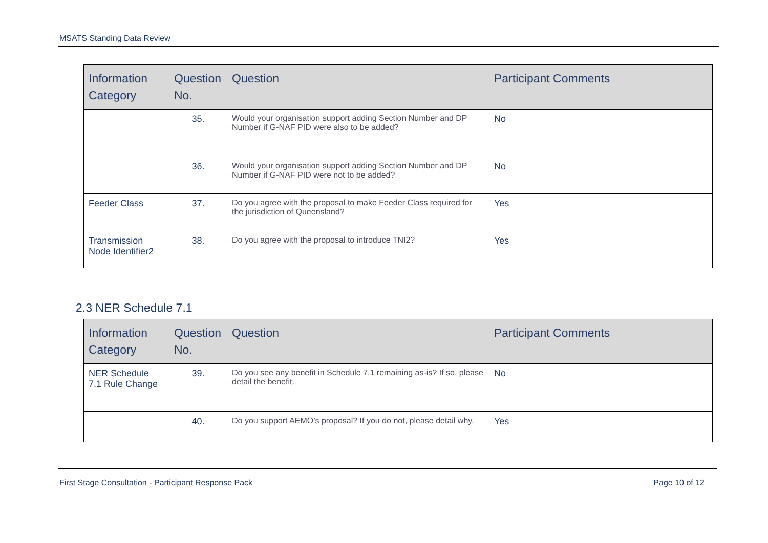MSATS Standing Data Review
| Information Category | Question No. | Question | Participant Comments |
| --- | --- | --- | --- |
| | 35. | Would your organisation support adding Section Number and DP Number if G-NAF PID were also to be added? | No |
| | 36. | Would your organisation support adding Section Number and DP Number if G-NAF PID were not to be added? | No |
| Feeder Class | 37. | Do you agree with the proposal to make Feeder Class required for the jurisdiction of Queensland? | Yes |
| Transmission Node Identifier2 | 38. | Do you agree with the proposal to introduce TNI2? | Yes |
2.3 NER Schedule 7.1
| Information Category | Question No. | Question | Participant Comments |
| --- | --- | --- | --- |
| NER Schedule 7.1 Rule Change | 39. | Do you see any benefit in Schedule 7.1 remaining as-is? If so, please detail the benefit. | No |
| | 40. | Do you support AEMO’s proposal? If you do not, please detail why. | Yes |
First Stage Consultation - Participant Response Pack Page 10 of 12